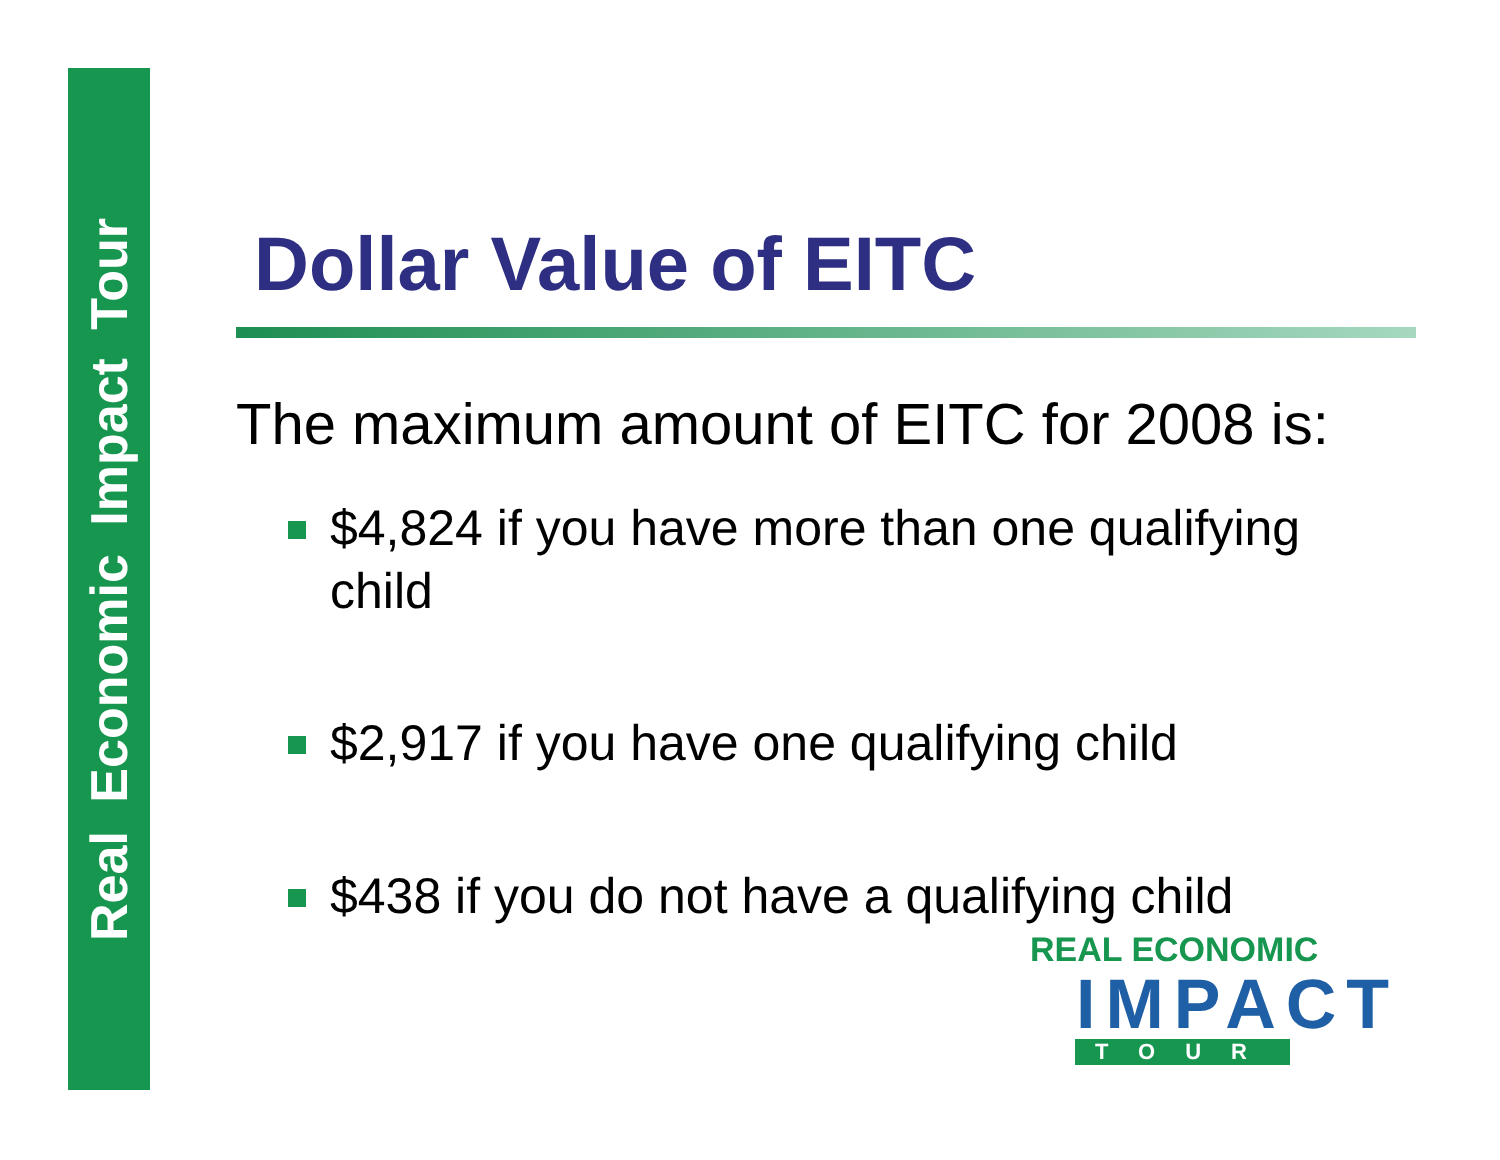Real Economic Impact Tour
Dollar Value of EITC
The maximum amount of EITC for 2008 is:
$4,824 if you have more than one qualifying child
$2,917 if you have one qualifying child
$438 if you do not have a qualifying child
REAL ECONOMIC
IMPACT
TOUR